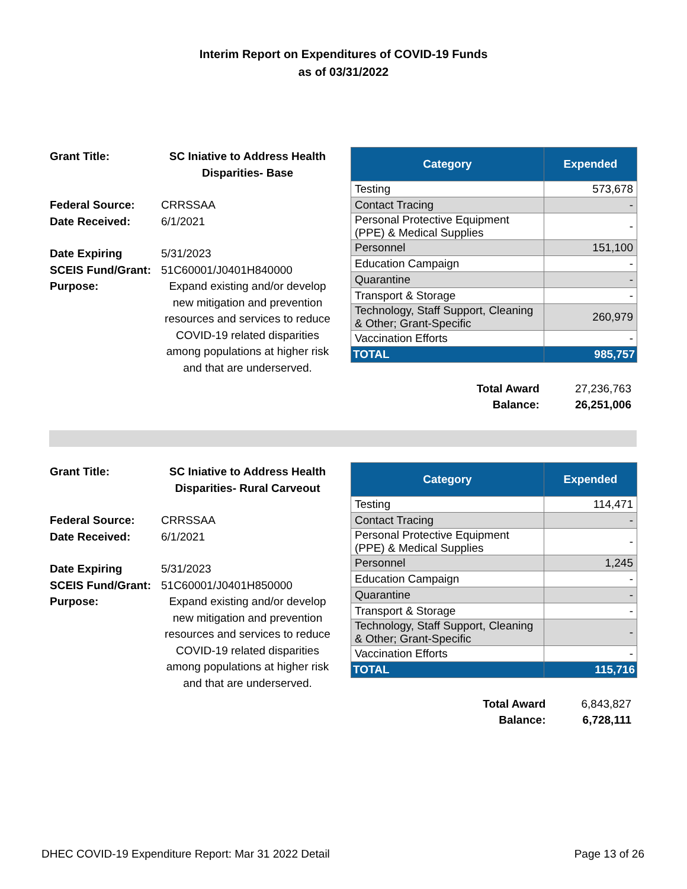Interim Report on Expenditures of COVID-19 Funds
as of 03/31/2022
| Grant Title: | SC Iniative to Address Health Disparities- Base |
| Federal Source: | CRRSSAA |
| Date Received: | 6/1/2021 |
| Date Expiring | 5/31/2023 |
| SCEIS Fund/Grant: | 51C60001/J0401H840000 |
| Purpose: | Expand existing and/or develop new mitigation and prevention resources and services to reduce COVID-19 related disparities among populations at higher risk and that are underserved. |
| Category | Expended |
| --- | --- |
| Testing | 573,678 |
| Contact Tracing | - |
| Personal Protective Equipment (PPE) & Medical Supplies | - |
| Personnel | 151,100 |
| Education Campaign | - |
| Quarantine | - |
| Transport & Storage | - |
| Technology, Staff Support, Cleaning & Other; Grant-Specific | 260,979 |
| Vaccination Efforts | - |
| TOTAL | 985,757 |
| Total Award | 27,236,763 |
| Balance: | 26,251,006 |
| Grant Title: | SC Iniative to Address Health Disparities- Rural Carveout |
| Federal Source: | CRRSSAA |
| Date Received: | 6/1/2021 |
| Date Expiring | 5/31/2023 |
| SCEIS Fund/Grant: | 51C60001/J0401H850000 |
| Purpose: | Expand existing and/or develop new mitigation and prevention resources and services to reduce COVID-19 related disparities among populations at higher risk and that are underserved. |
| Category | Expended |
| --- | --- |
| Testing | 114,471 |
| Contact Tracing | - |
| Personal Protective Equipment (PPE) & Medical Supplies | - |
| Personnel | 1,245 |
| Education Campaign | - |
| Quarantine | - |
| Transport & Storage | - |
| Technology, Staff Support, Cleaning & Other; Grant-Specific | - |
| Vaccination Efforts | - |
| TOTAL | 115,716 |
| Total Award | 6,843,827 |
| Balance: | 6,728,111 |
DHEC COVID-19 Expenditure Report: Mar 31 2022 Detail Page 13 of 26